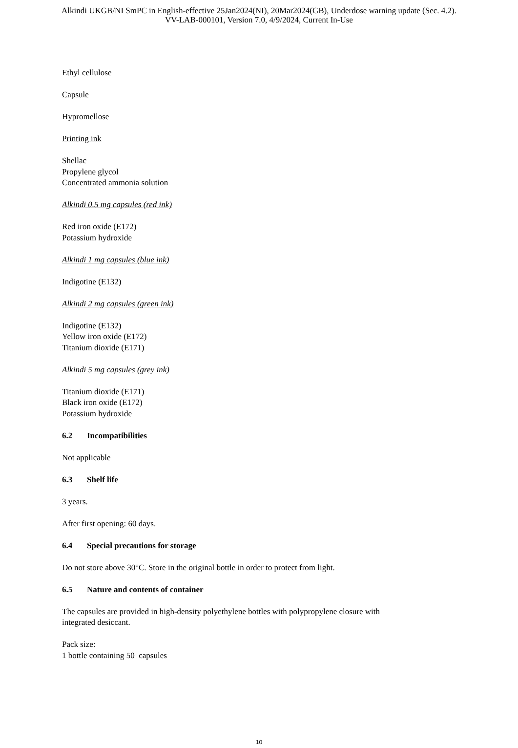Alkindi UKGB/NI SmPC in English-effective 25Jan2024(NI), 20Mar2024(GB), Underdose warning update (Sec. 4.2).
VV-LAB-000101, Version 7.0, 4/9/2024, Current In-Use
Ethyl cellulose
Capsule
Hypromellose
Printing ink
Shellac
Propylene glycol
Concentrated ammonia solution
Alkindi 0.5 mg capsules (red ink)
Red iron oxide (E172)
Potassium hydroxide
Alkindi 1 mg capsules (blue ink)
Indigotine (E132)
Alkindi 2 mg capsules (green ink)
Indigotine (E132)
Yellow iron oxide (E172)
Titanium dioxide (E171)
Alkindi 5 mg capsules (grey ink)
Titanium dioxide (E171)
Black iron oxide (E172)
Potassium hydroxide
6.2 Incompatibilities
Not applicable
6.3 Shelf life
3 years.
After first opening: 60 days.
6.4 Special precautions for storage
Do not store above 30°C. Store in the original bottle in order to protect from light.
6.5 Nature and contents of container
The capsules are provided in high-density polyethylene bottles with polypropylene closure with
integrated desiccant.
Pack size:
1 bottle containing 50 capsules
10